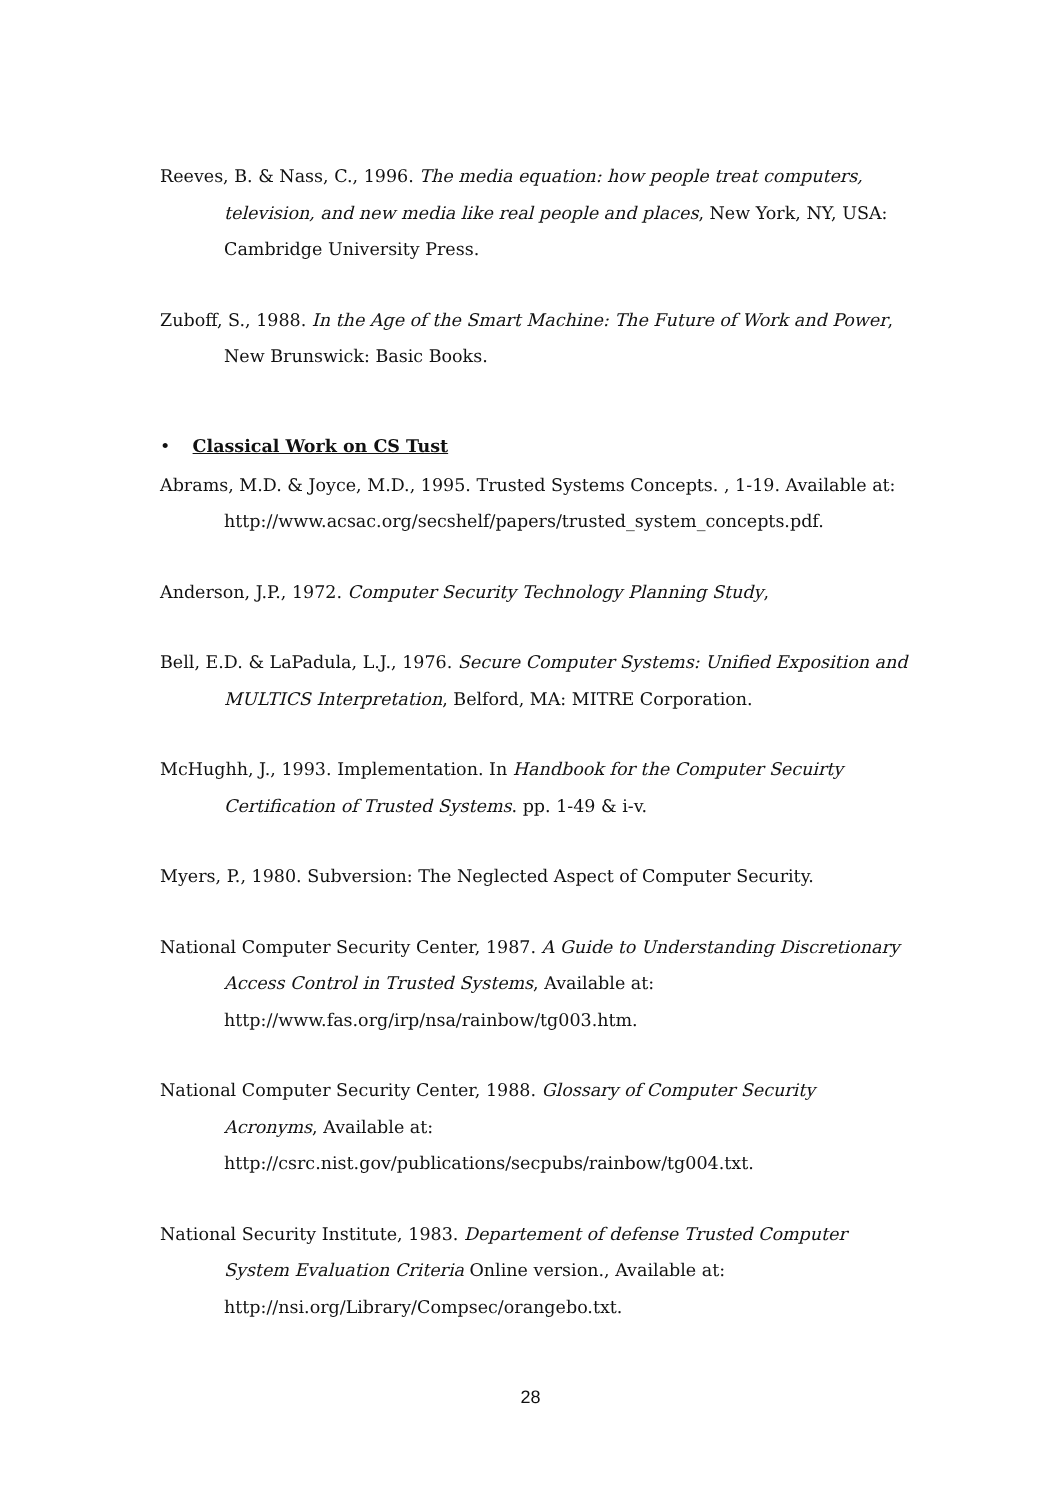Reeves, B. & Nass, C., 1996. The media equation: how people treat computers, television, and new media like real people and places, New York, NY, USA: Cambridge University Press.
Zuboff, S., 1988. In the Age of the Smart Machine: The Future of Work and Power, New Brunswick: Basic Books.
• Classical Work on CS Tust
Abrams, M.D. & Joyce, M.D., 1995. Trusted Systems Concepts. , 1-19. Available at: http://www.acsac.org/secshelf/papers/trusted_system_concepts.pdf.
Anderson, J.P., 1972. Computer Security Technology Planning Study,
Bell, E.D. & LaPadula, L.J., 1976. Secure Computer Systems: Unified Exposition and MULTICS Interpretation, Belford, MA: MITRE Corporation.
McHughh, J., 1993. Implementation. In Handbook for the Computer Secuirty Certification of Trusted Systems. pp. 1-49 & i-v.
Myers, P., 1980. Subversion: The Neglected Aspect of Computer Security.
National Computer Security Center, 1987. A Guide to Understanding Discretionary Access Control in Trusted Systems, Available at: http://www.fas.org/irp/nsa/rainbow/tg003.htm.
National Computer Security Center, 1988. Glossary of Computer Security Acronyms, Available at: http://csrc.nist.gov/publications/secpubs/rainbow/tg004.txt.
National Security Institute, 1983. Departement of defense Trusted Computer System Evaluation Criteria Online version., Available at: http://nsi.org/Library/Compsec/orangebo.txt.
28